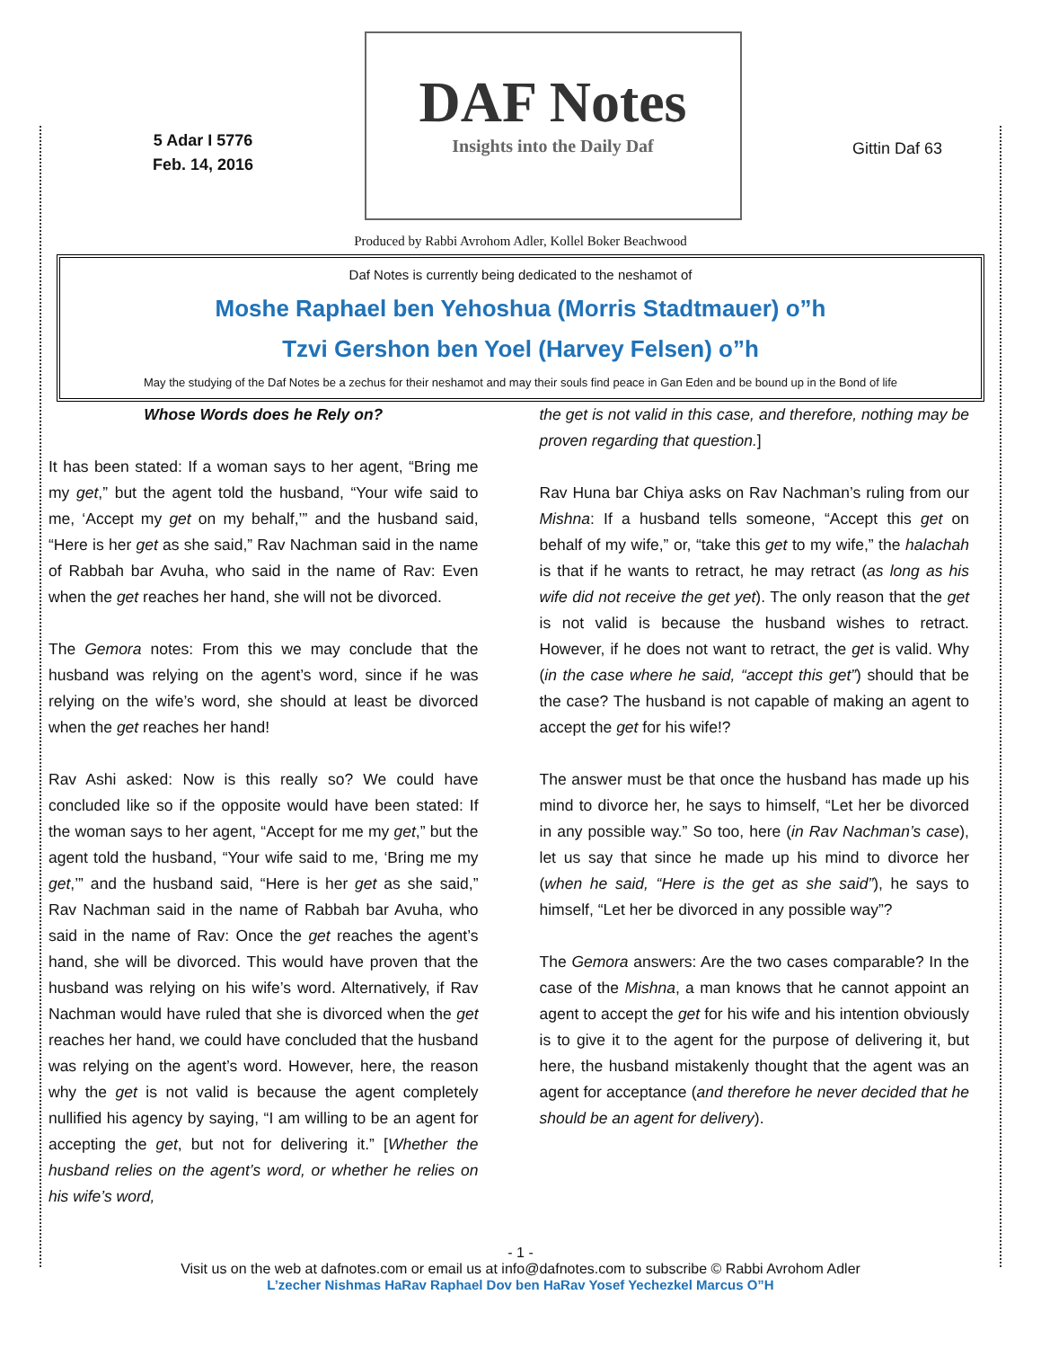5 Adar I 5776
Feb. 14, 2016
DAF Notes
Insights into the Daily Daf
Gittin Daf 63
Produced by Rabbi Avrohom Adler, Kollel Boker Beachwood
Daf Notes is currently being dedicated to the neshamot of
Moshe Raphael ben Yehoshua (Morris Stadtmauer) o”h
Tzvi Gershon ben Yoel (Harvey Felsen) o”h
May the studying of the Daf Notes be a zechus for their neshamot and may their souls find peace in Gan Eden and be bound up in the Bond of life
Whose Words does he Rely on?
It has been stated: If a woman says to her agent, “Bring me my get,” but the agent told the husband, “Your wife said to me, ‘Accept my get on my behalf,’” and the husband said, “Here is her get as she said,” Rav Nachman said in the name of Rabbah bar Avuha, who said in the name of Rav: Even when the get reaches her hand, she will not be divorced.
The Gemora notes: From this we may conclude that the husband was relying on the agent’s word, since if he was relying on the wife’s word, she should at least be divorced when the get reaches her hand!
Rav Ashi asked: Now is this really so? We could have concluded like so if the opposite would have been stated: If the woman says to her agent, “Accept for me my get,” but the agent told the husband, “Your wife said to me, ‘Bring me my get,’” and the husband said, “Here is her get as she said,” Rav Nachman said in the name of Rabbah bar Avuha, who said in the name of Rav: Once the get reaches the agent’s hand, she will be divorced. This would have proven that the husband was relying on his wife’s word. Alternatively, if Rav Nachman would have ruled that she is divorced when the get reaches her hand, we could have concluded that the husband was relying on the agent’s word. However, here, the reason why the get is not valid is because the agent completely nullified his agency by saying, “I am willing to be an agent for accepting the get, but not for delivering it.” [Whether the husband relies on the agent’s word, or whether he relies on his wife’s word,
the get is not valid in this case, and therefore, nothing may be proven regarding that question.]
Rav Huna bar Chiya asks on Rav Nachman’s ruling from our Mishna: If a husband tells someone, “Accept this get on behalf of my wife,” or, “take this get to my wife,” the halachah is that if he wants to retract, he may retract (as long as his wife did not receive the get yet). The only reason that the get is not valid is because the husband wishes to retract. However, if he does not want to retract, the get is valid. Why (in the case where he said, “accept this get”) should that be the case? The husband is not capable of making an agent to accept the get for his wife!?
The answer must be that once the husband has made up his mind to divorce her, he says to himself, “Let her be divorced in any possible way.” So too, here (in Rav Nachman’s case), let us say that since he made up his mind to divorce her (when he said, “Here is the get as she said”), he says to himself, “Let her be divorced in any possible way”?
The Gemora answers: Are the two cases comparable? In the case of the Mishna, a man knows that he cannot appoint an agent to accept the get for his wife and his intention obviously is to give it to the agent for the purpose of delivering it, but here, the husband mistakenly thought that the agent was an agent for acceptance (and therefore he never decided that he should be an agent for delivery).
- 1 -
Visit us on the web at dafnotes.com or email us at info@dafnotes.com to subscribe © Rabbi Avrohom Adler
L’zecher Nishmas HaRav Raphael Dov ben HaRav Yosef Yechezkel Marcus O”H